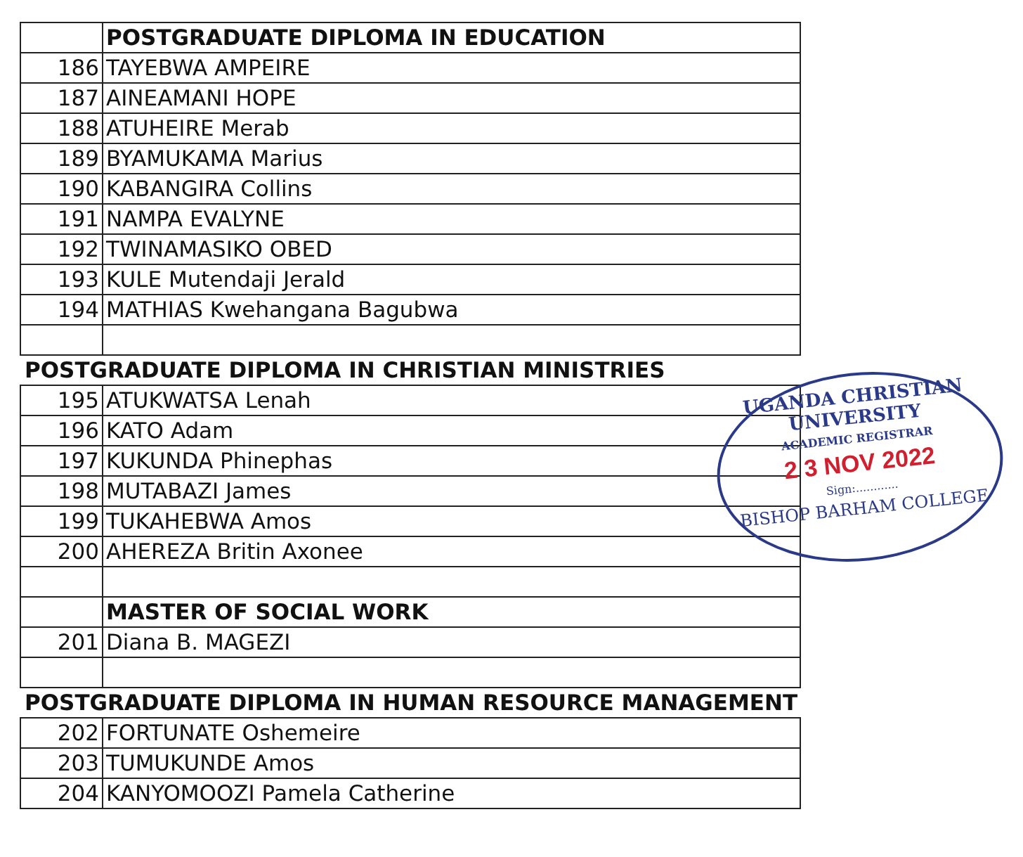| | POSTGRADUATE DIPLOMA IN EDUCATION |
| 186 | TAYEBWA AMPEIRE |
| 187 | AINEAMANI HOPE |
| 188 | ATUHEIRE Merab |
| 189 | BYAMUKAMA Marius |
| 190 | KABANGIRA Collins |
| 191 | NAMPA EVALYNE |
| 192 | TWINAMASIKO OBED |
| 193 | KULE Mutendaji Jerald |
| 194 | MATHIAS Kwehangana Bagubwa |
| POSTGRADUATE DIPLOMA IN CHRISTIAN MINISTRIES | |
| 195 | ATUKWATSA Lenah |
| 196 | KATO Adam |
| 197 | KUKUNDA Phinephas |
| 198 | MUTABAZI James |
| 199 | TUKAHEBWA Amos |
| 200 | AHEREZA Britin Axonee |
| | MASTER OF SOCIAL WORK |
| 201 | Diana B. MAGEZI |
| POSTGRADUATE DIPLOMA IN HUMAN RESOURCE MANAGEMENT | |
| 202 | FORTUNATE Oshemeire |
| 203 | TUMUKUNDE Amos |
| 204 | KANYOMOOZI Pamela Catherine |
UGANDA CHRISTIAN UNIVERSITY
ACADEMIC REGISTRAR
2 3 NOV 2022
Sign:............
BISHOP BARHAM COLLEGE